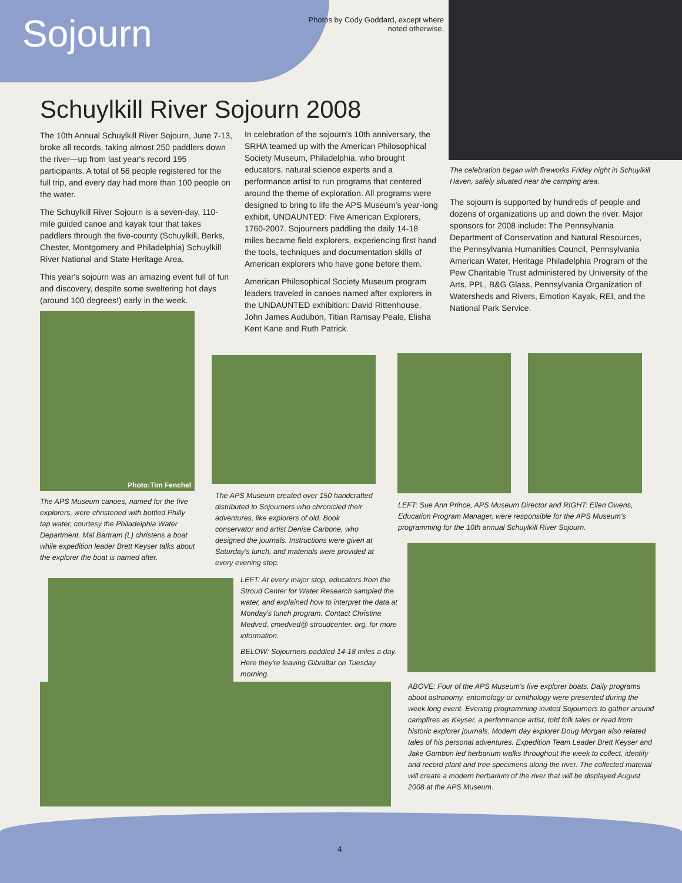Sojourn
Photos by Cody Goddard, except where noted otherwise.
Schuylkill River Sojourn 2008
The 10th Annual Schuylkill River Sojourn, June 7-13, broke all records, taking almost 250 paddlers down the river—up from last year's record 195 participants. A total of 56 people registered for the full trip, and every day had more than 100 people on the water.
The Schuylkill River Sojourn is a seven-day, 110-mile guided canoe and kayak tour that takes paddlers through the five-county (Schuylkill, Berks, Chester, Montgomery and Philadelphia) Schuylkill River National and State Heritage Area.
This year's sojourn was an amazing event full of fun and discovery, despite some sweltering hot days (around 100 degrees!) early in the week.
In celebration of the sojourn's 10th anniversary, the SRHA teamed up with the American Philosophical Society Museum, Philadelphia, who brought educators, natural science experts and a performance artist to run programs that centered around the theme of exploration. All programs were designed to bring to life the APS Museum's year-long exhibit, UNDAUNTED: Five American Explorers, 1760-2007. Sojourners paddling the daily 14-18 miles became field explorers, experiencing first hand the tools, techniques and documentation skills of American explorers who have gone before them.
American Philosophical Society Museum program leaders traveled in canoes named after explorers in the UNDAUNTED exhibition: David Rittenhouse, John James Audubon, Titian Ramsay Peale, Elisha Kent Kane and Ruth Patrick.
The celebration began with fireworks Friday night in Schuylkill Haven, safely situated near the camping area.
The sojourn is supported by hundreds of people and dozens of organizations up and down the river. Major sponsors for 2008 include: The Pennsylvania Department of Conservation and Natural Resources, the Pennsylvania Humanities Council, Pennsylvania American Water, Heritage Philadelphia Program of the Pew Charitable Trust administered by University of the Arts, PPL, B&G Glass, Pennsylvania Organization of Watersheds and Rivers, Emotion Kayak, REI, and the National Park Service.
Photo:Tim Fenchel
The APS Museum canoes, named for the five explorers, were christened with bottled Philly tap water, courtesy the Philadelphia Water Department. Mal Bartram (L) christens a boat while expedition leader Brett Keyser talks about the explorer the boat is named after.
The APS Museum created over 150 handcrafted distributed to Sojourners who chronicled their adventures, like explorers of old. Book conservator and artist Denise Carbone, who designed the journals. Instructions were given at Saturday's lunch, and materials were provided at every evening stop.
LEFT: Sue Ann Prince, APS Museum Director and RIGHT: Ellen Owens, Education Program Manager, were responsible for the APS Museum's programming for the 10th annual Schuylkill River Sojourn.
LEFT: At every major stop, educators from the Stroud Center for Water Research sampled the water, and explained how to interpret the data at Monday's lunch program. Contact Christina Medved, cmedved@ stroudcenter. org, for more information.
BELOW: Sojourners paddled 14-18 miles a day. Here they're leaving Gibraltar on Tuesday morning.
ABOVE: Four of the APS Museum's five explorer boats. Daily programs about astronomy, entomology or ornithology were presented during the week long event. Evening programming invited Sojourners to gather around campfires as Keyser, a performance artist, told folk tales or read from historic explorer journals. Modern day explorer Doug Morgan also related tales of his personal adventures. Expedition Team Leader Brett Keyser and Jake Gambon led herbarium walks throughout the week to collect, identify and record plant and tree specimens along the river. The collected material will create a modern herbarium of the river that will be displayed August 2008 at the APS Museum.
4